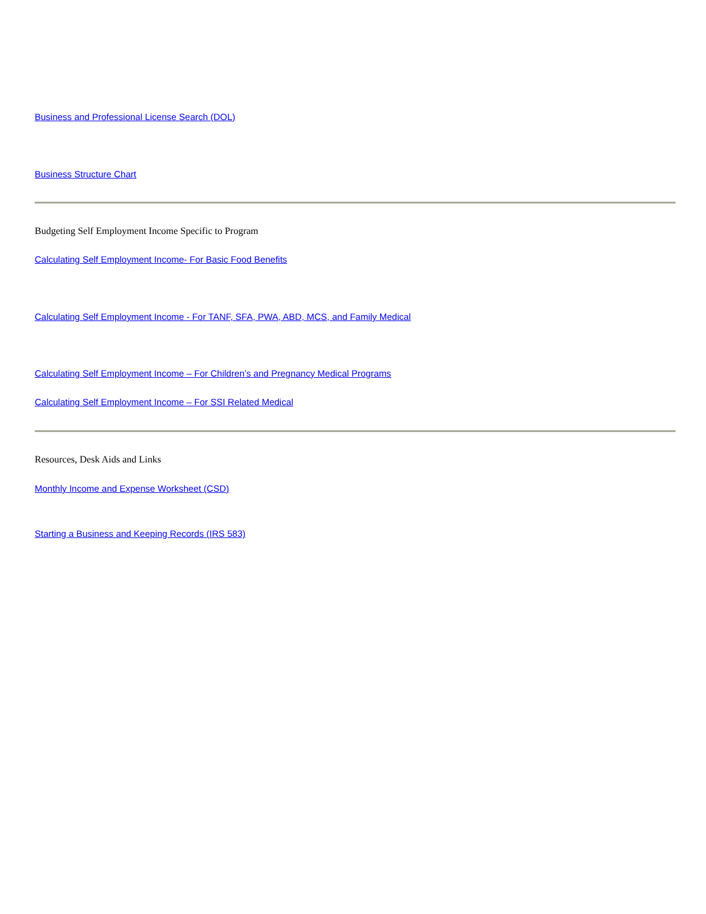Business and Professional License Search (DOL)
Business Structure Chart
Budgeting Self Employment Income Specific to Program
Calculating Self Employment Income- For Basic Food Benefits
Calculating Self Employment Income - For TANF, SFA, PWA, ABD, MCS, and Family Medical
Calculating Self Employment Income – For Children’s and Pregnancy Medical Programs
Calculating Self Employment Income – For SSI Related Medical
Resources, Desk Aids and Links
Monthly Income and Expense Worksheet (CSD)
Starting a Business and Keeping Records (IRS 583)